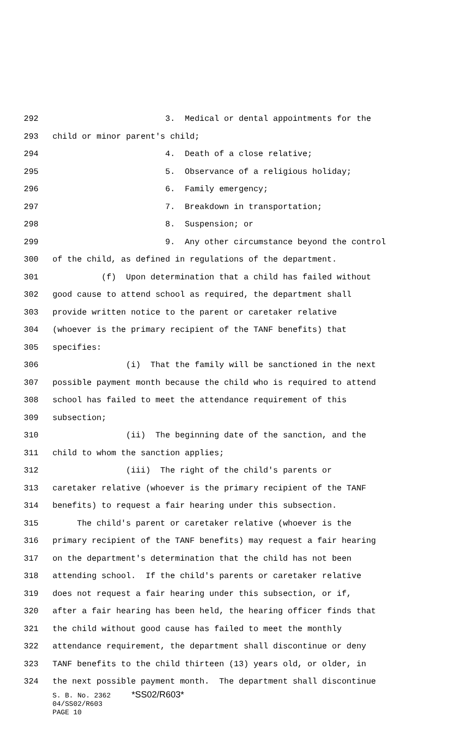292 3. Medical or dental appointments for the
293 child or minor parent's child;
294 4. Death of a close relative;
295 5. Observance of a religious holiday;
296 6. Family emergency;
297 7. Breakdown in transportation;
298 8. Suspension; or
299 9. Any other circumstance beyond the control
300 of the child, as defined in regulations of the department.
301 (f) Upon determination that a child has failed without
302 good cause to attend school as required, the department shall
303 provide written notice to the parent or caretaker relative
304 (whoever is the primary recipient of the TANF benefits) that
305 specifies:
306 (i) That the family will be sanctioned in the next
307 possible payment month because the child who is required to attend
308 school has failed to meet the attendance requirement of this
309 subsection;
310 (ii) The beginning date of the sanction, and the
311 child to whom the sanction applies;
312 (iii) The right of the child's parents or
313 caretaker relative (whoever is the primary recipient of the TANF
314 benefits) to request a fair hearing under this subsection.
315 The child's parent or caretaker relative (whoever is the
316 primary recipient of the TANF benefits) may request a fair hearing
317 on the department's determination that the child has not been
318 attending school. If the child's parents or caretaker relative
319 does not request a fair hearing under this subsection, or if,
320 after a fair hearing has been held, the hearing officer finds that
321 the child without good cause has failed to meet the monthly
322 attendance requirement, the department shall discontinue or deny
323 TANF benefits to the child thirteen (13) years old, or older, in
324 the next possible payment month. The department shall discontinue
S. B. No. 2362 *SS02/R603* 04/SS02/R603 PAGE 10